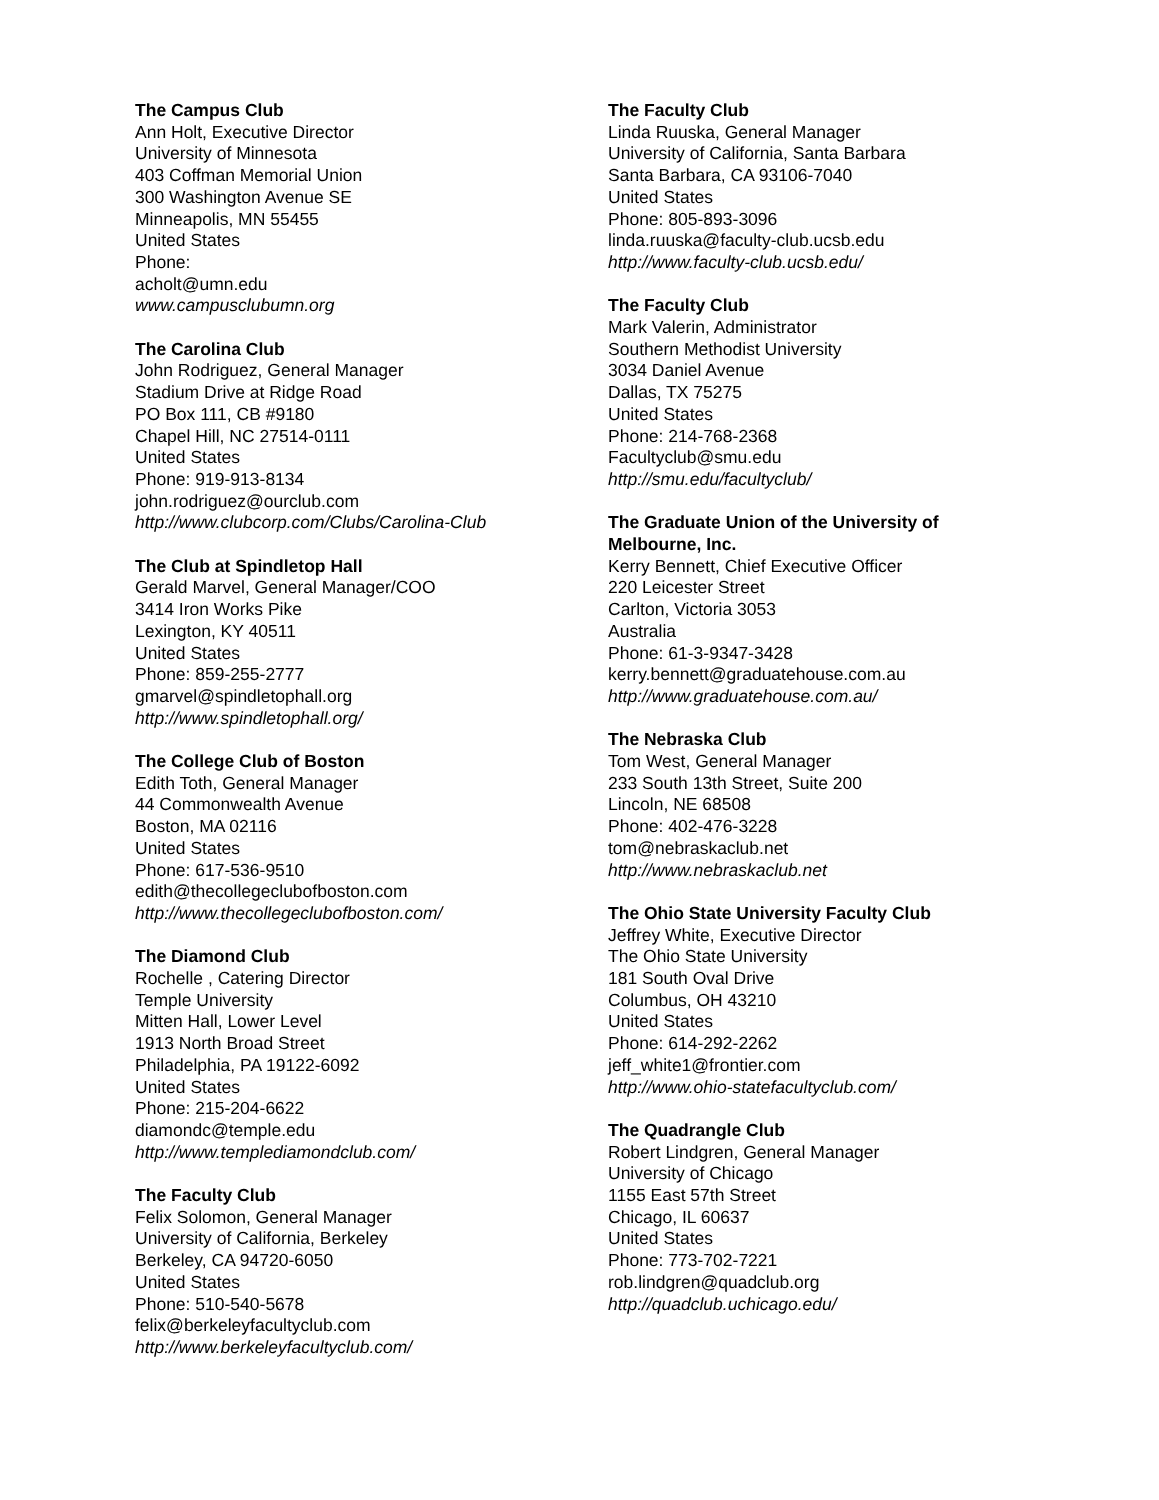The Campus Club
Ann Holt, Executive Director
University of Minnesota
403 Coffman Memorial Union
300 Washington Avenue SE
Minneapolis, MN 55455
United States
Phone:
acholt@umn.edu
www.campusclubumn.org
The Carolina Club
John Rodriguez, General Manager
Stadium Drive at Ridge Road
PO Box 111, CB #9180
Chapel Hill, NC 27514-0111
United States
Phone: 919-913-8134
john.rodriguez@ourclub.com
http://www.clubcorp.com/Clubs/Carolina-Club
The Club at Spindletop Hall
Gerald Marvel, General Manager/COO
3414 Iron Works Pike
Lexington, KY 40511
United States
Phone: 859-255-2777
gmarvel@spindletophall.org
http://www.spindletophall.org/
The College Club of Boston
Edith Toth, General Manager
44 Commonwealth Avenue
Boston, MA 02116
United States
Phone: 617-536-9510
edith@thecollegeclubofboston.com
http://www.thecollegeclubofboston.com/
The Diamond Club
Rochelle , Catering Director
Temple University
Mitten Hall, Lower Level
1913 North Broad Street
Philadelphia, PA 19122-6092
United States
Phone: 215-204-6622
diamondc@temple.edu
http://www.templediamondclub.com/
The Faculty Club
Felix Solomon, General Manager
University of California, Berkeley
Berkeley, CA 94720-6050
United States
Phone: 510-540-5678
felix@berkeleyfacultyclub.com
http://www.berkeleyfacultyclub.com/
The Faculty Club
Linda Ruuska, General Manager
University of California, Santa Barbara
Santa Barbara, CA 93106-7040
United States
Phone: 805-893-3096
linda.ruuska@faculty-club.ucsb.edu
http://www.faculty-club.ucsb.edu/
The Faculty Club
Mark Valerin, Administrator
Southern Methodist University
3034 Daniel Avenue
Dallas, TX 75275
United States
Phone: 214-768-2368
Facultyclub@smu.edu
http://smu.edu/facultyclub/
The Graduate Union of the University of Melbourne, Inc.
Kerry Bennett, Chief Executive Officer
220 Leicester Street
Carlton, Victoria 3053
Australia
Phone: 61-3-9347-3428
kerry.bennett@graduatehouse.com.au
http://www.graduatehouse.com.au/
The Nebraska Club
Tom West, General Manager
233 South 13th Street, Suite 200
Lincoln, NE 68508
Phone: 402-476-3228
tom@nebraskaclub.net
http://www.nebraskaclub.net
The Ohio State University Faculty Club
Jeffrey White, Executive Director
The Ohio State University
181 South Oval Drive
Columbus, OH 43210
United States
Phone: 614-292-2262
jeff_white1@frontier.com
http://www.ohio-statefacultyclub.com/
The Quadrangle Club
Robert Lindgren, General Manager
University of Chicago
1155 East 57th Street
Chicago, IL 60637
United States
Phone: 773-702-7221
rob.lindgren@quadclub.org
http://quadclub.uchicago.edu/